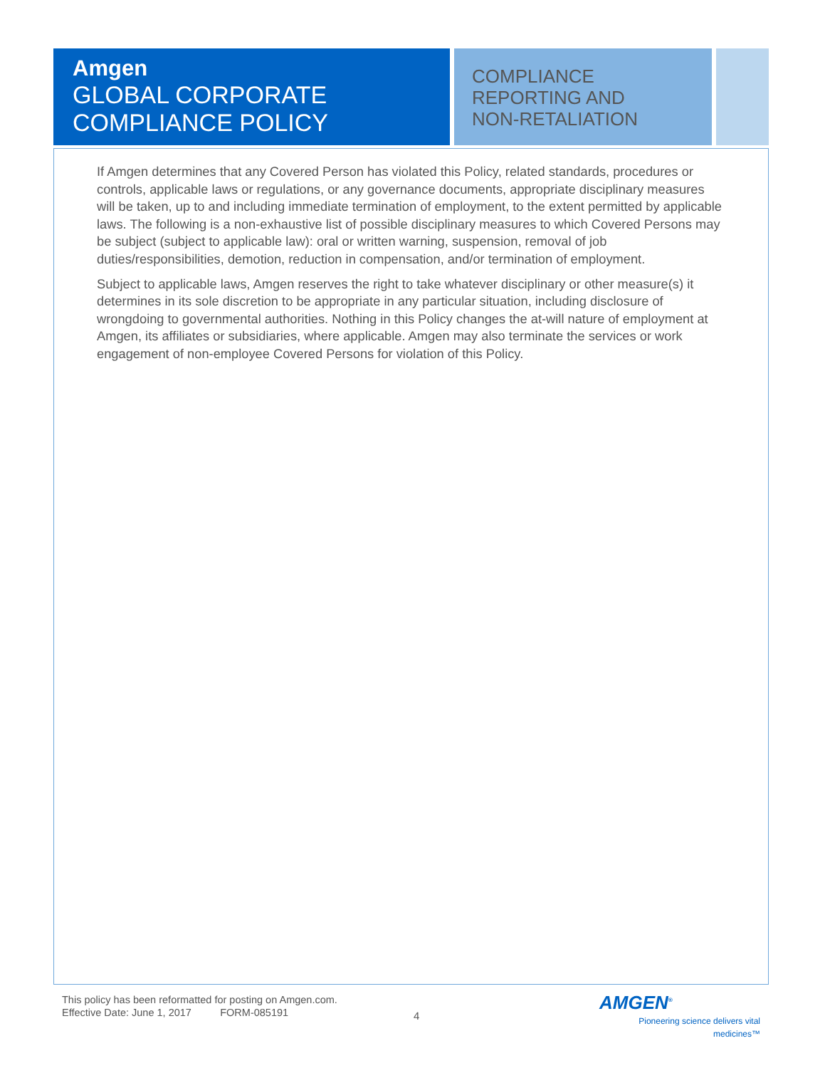Amgen
GLOBAL CORPORATE COMPLIANCE POLICY
COMPLIANCE
REPORTING AND
NON-RETALIATION
If Amgen determines that any Covered Person has violated this Policy, related standards, procedures or controls, applicable laws or regulations, or any governance documents, appropriate disciplinary measures will be taken, up to and including immediate termination of employment, to the extent permitted by applicable laws. The following is a non-exhaustive list of possible disciplinary measures to which Covered Persons may be subject (subject to applicable law): oral or written warning, suspension, removal of job duties/responsibilities, demotion, reduction in compensation, and/or termination of employment.
Subject to applicable laws, Amgen reserves the right to take whatever disciplinary or other measure(s) it determines in its sole discretion to be appropriate in any particular situation, including disclosure of wrongdoing to governmental authorities. Nothing in this Policy changes the at-will nature of employment at Amgen, its affiliates or subsidiaries, where applicable. Amgen may also terminate the services or work engagement of non-employee Covered Persons for violation of this Policy.
This policy has been reformatted for posting on Amgen.com.
Effective Date: June 1, 2017 FORM-085191
4
AMGEN<sup>®</sup>
Pioneering science delivers vital medicines™